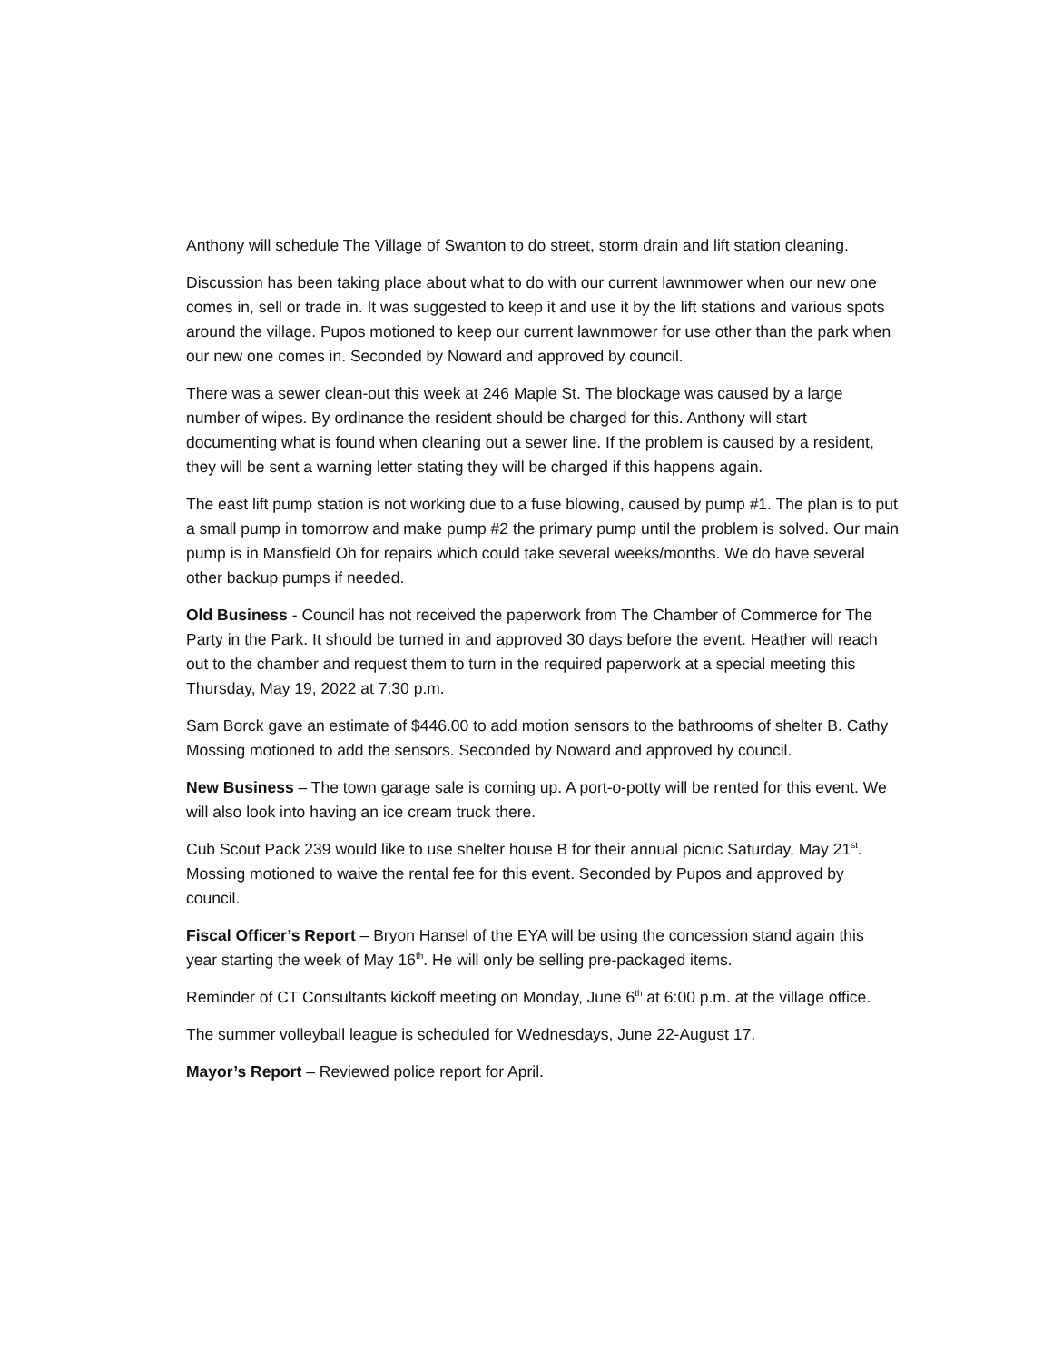Anthony will schedule The Village of Swanton to do street, storm drain and lift station cleaning.
Discussion has been taking place about what to do with our current lawnmower when our new one comes in, sell or trade in. It was suggested to keep it and use it by the lift stations and various spots around the village. Pupos motioned to keep our current lawnmower for use other than the park when our new one comes in. Seconded by Noward and approved by council.
There was a sewer clean-out this week at 246 Maple St. The blockage was caused by a large number of wipes. By ordinance the resident should be charged for this. Anthony will start documenting what is found when cleaning out a sewer line. If the problem is caused by a resident, they will be sent a warning letter stating they will be charged if this happens again.
The east lift pump station is not working due to a fuse blowing, caused by pump #1. The plan is to put a small pump in tomorrow and make pump #2 the primary pump until the problem is solved. Our main pump is in Mansfield Oh for repairs which could take several weeks/months. We do have several other backup pumps if needed.
Old Business - Council has not received the paperwork from The Chamber of Commerce for The Party in the Park. It should be turned in and approved 30 days before the event. Heather will reach out to the chamber and request them to turn in the required paperwork at a special meeting this Thursday, May 19, 2022 at 7:30 p.m.
Sam Borck gave an estimate of $446.00 to add motion sensors to the bathrooms of shelter B. Cathy Mossing motioned to add the sensors. Seconded by Noward and approved by council.
New Business – The town garage sale is coming up. A port-o-potty will be rented for this event. We will also look into having an ice cream truck there.
Cub Scout Pack 239 would like to use shelter house B for their annual picnic Saturday, May 21<sup>st</sup>. Mossing motioned to waive the rental fee for this event. Seconded by Pupos and approved by council.
Fiscal Officer’s Report – Bryon Hansel of the EYA will be using the concession stand again this year starting the week of May 16<sup>th</sup>. He will only be selling pre-packaged items.
Reminder of CT Consultants kickoff meeting on Monday, June 6<sup>th</sup> at 6:00 p.m. at the village office.
The summer volleyball league is scheduled for Wednesdays, June 22-August 17.
Mayor’s Report – Reviewed police report for April.